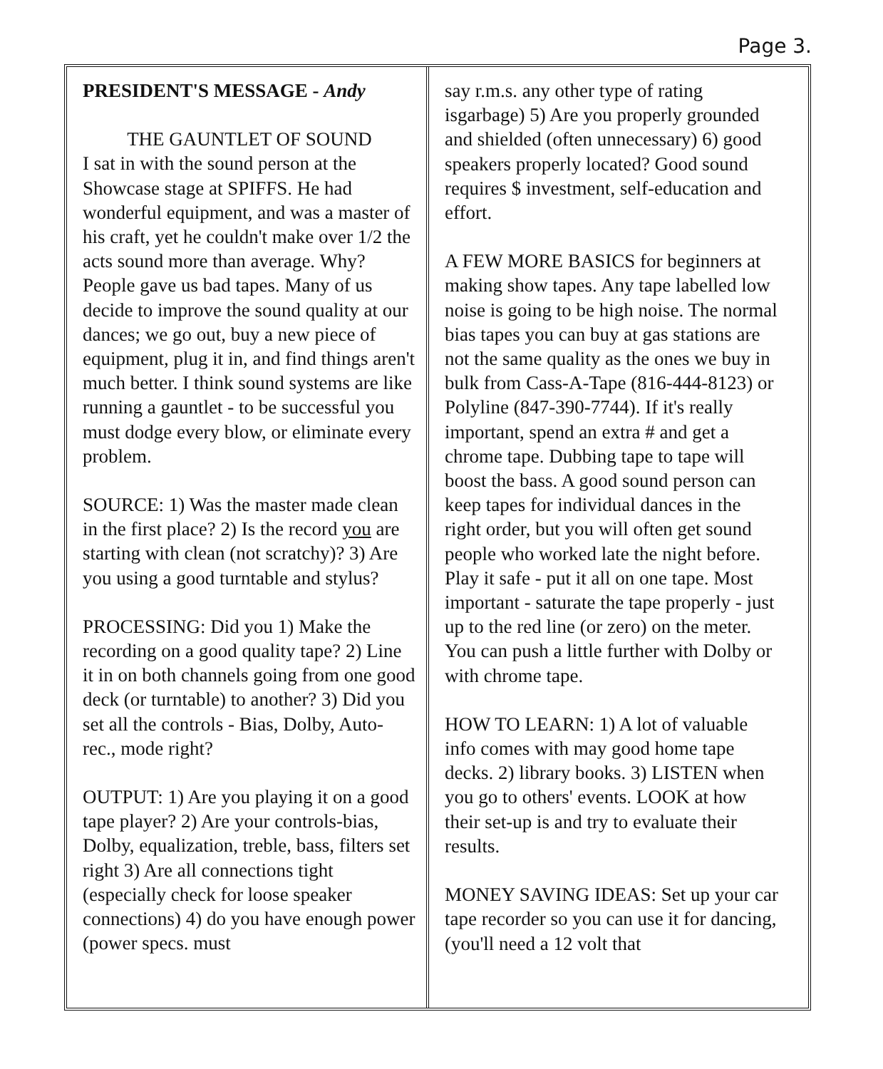Page 3.
PRESIDENT'S MESSAGE - Andy
THE GAUNTLET OF SOUND
I sat in with the sound person at the Showcase stage at SPIFFS. He had wonderful equipment, and was a master of his craft, yet he couldn't make over 1/2 the acts sound more than average. Why? People gave us bad tapes. Many of us decide to improve the sound quality at our dances; we go out, buy a new piece of equipment, plug it in, and find things aren't much better. I think sound systems are like running a gauntlet - to be successful you must dodge every blow, or eliminate every problem.
SOURCE: 1) Was the master made clean in the first place? 2) Is the record you are starting with clean (not scratchy)? 3) Are you using a good turntable and stylus?
PROCESSING: Did you 1) Make the recording on a good quality tape? 2) Line it in on both channels going from one good deck (or turntable) to another? 3) Did you set all the controls - Bias, Dolby, Auto-rec., mode right?
OUTPUT: 1) Are you playing it on a good tape player? 2) Are your controls-bias, Dolby, equalization, treble, bass, filters set right 3) Are all connections tight (especially check for loose speaker connections) 4) do you have enough power (power specs. must
say r.m.s. any other type of rating isgarbage) 5) Are you properly grounded and shielded (often unnecessary) 6) good speakers properly located? Good sound requires $ investment, self-education and effort.
A FEW MORE BASICS for beginners at making show tapes. Any tape labelled low noise is going to be high noise. The normal bias tapes you can buy at gas stations are not the same quality as the ones we buy in bulk from Cass-A-Tape (816-444-8123) or Polyline (847-390-7744). If it's really important, spend an extra # and get a chrome tape. Dubbing tape to tape will boost the bass. A good sound person can keep tapes for individual dances in the right order, but you will often get sound people who worked late the night before. Play it safe - put it all on one tape. Most important - saturate the tape properly - just up to the red line (or zero) on the meter. You can push a little further with Dolby or with chrome tape.
HOW TO LEARN: 1) A lot of valuable info comes with may good home tape decks. 2) library books. 3) LISTEN when you go to others' events. LOOK at how their set-up is and try to evaluate their results.
MONEY SAVING IDEAS: Set up your car tape recorder so you can use it for dancing, (you'll need a 12 volt that